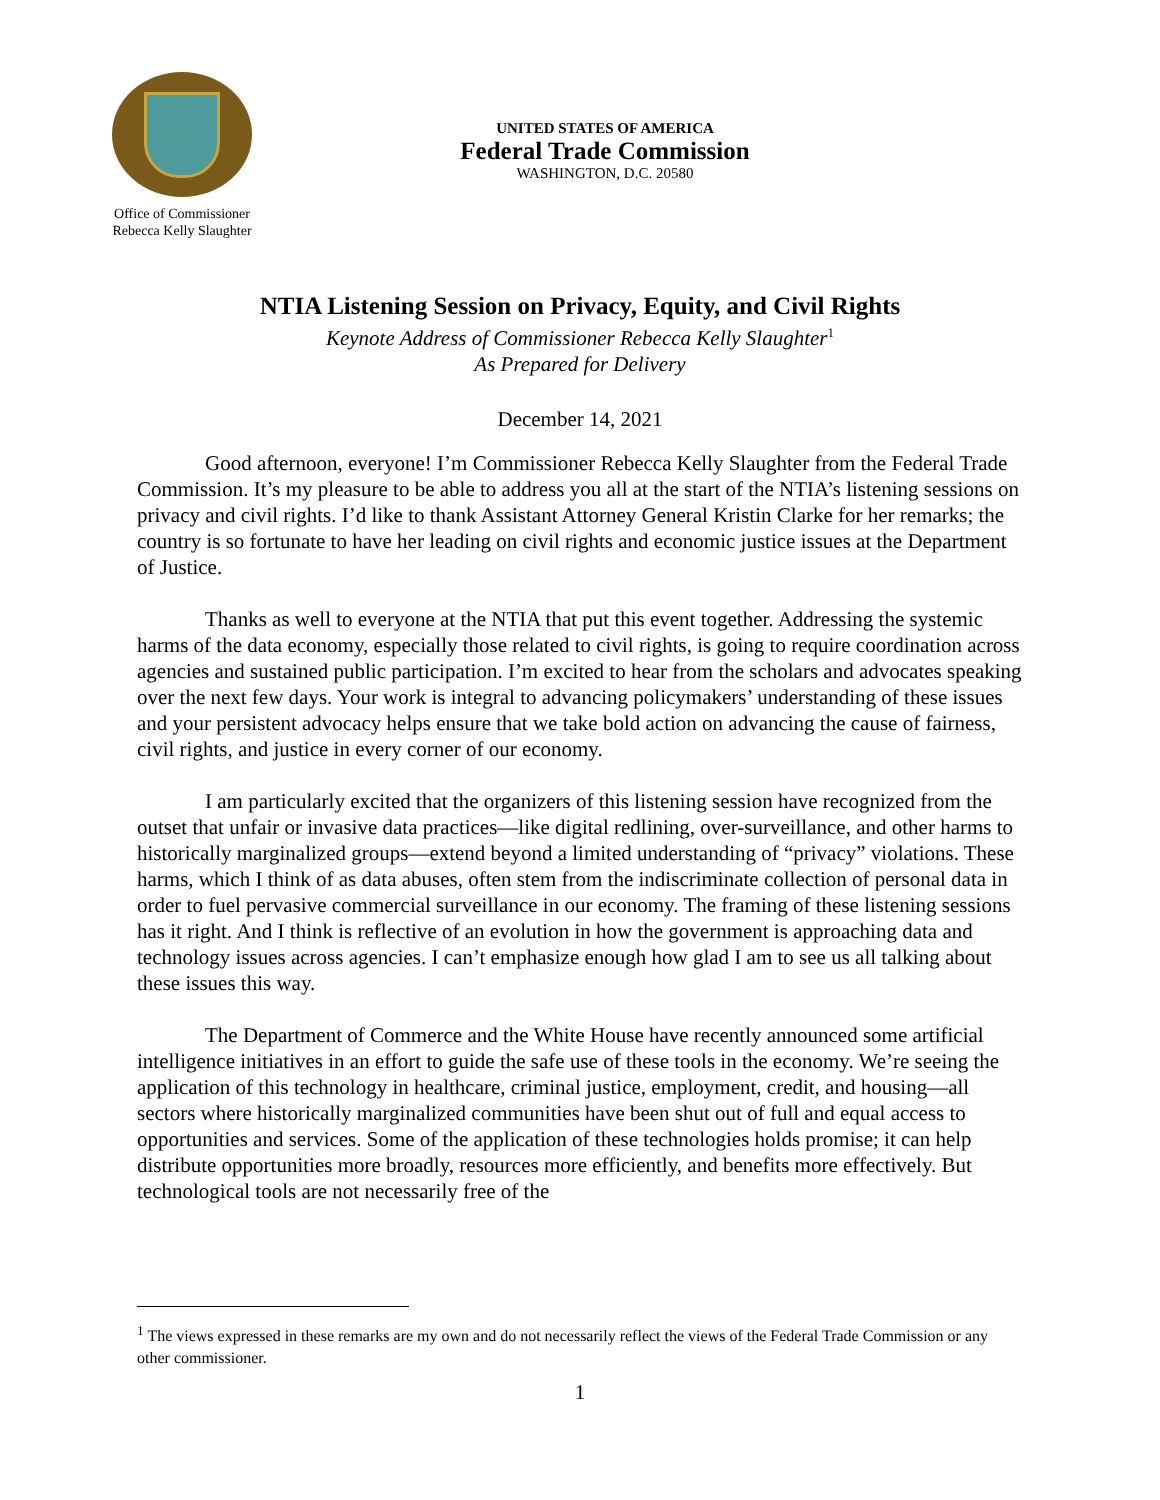Office of Commissioner
Rebecca Kelly Slaughter
UNITED STATES OF AMERICA
Federal Trade Commission
WASHINGTON, D.C. 20580
NTIA Listening Session on Privacy, Equity, and Civil Rights
Keynote Address of Commissioner Rebecca Kelly Slaughter<sup>1</sup>
As Prepared for Delivery
December 14, 2021
Good afternoon, everyone! I’m Commissioner Rebecca Kelly Slaughter from the Federal Trade Commission. It’s my pleasure to be able to address you all at the start of the NTIA’s listening sessions on privacy and civil rights. I’d like to thank Assistant Attorney General Kristin Clarke for her remarks; the country is so fortunate to have her leading on civil rights and economic justice issues at the Department of Justice.
Thanks as well to everyone at the NTIA that put this event together. Addressing the systemic harms of the data economy, especially those related to civil rights, is going to require coordination across agencies and sustained public participation. I’m excited to hear from the scholars and advocates speaking over the next few days. Your work is integral to advancing policymakers’ understanding of these issues and your persistent advocacy helps ensure that we take bold action on advancing the cause of fairness, civil rights, and justice in every corner of our economy.
I am particularly excited that the organizers of this listening session have recognized from the outset that unfair or invasive data practices—like digital redlining, over-surveillance, and other harms to historically marginalized groups—extend beyond a limited understanding of “privacy” violations. These harms, which I think of as data abuses, often stem from the indiscriminate collection of personal data in order to fuel pervasive commercial surveillance in our economy. The framing of these listening sessions has it right. And I think is reflective of an evolution in how the government is approaching data and technology issues across agencies. I can’t emphasize enough how glad I am to see us all talking about these issues this way.
The Department of Commerce and the White House have recently announced some artificial intelligence initiatives in an effort to guide the safe use of these tools in the economy. We’re seeing the application of this technology in healthcare, criminal justice, employment, credit, and housing—all sectors where historically marginalized communities have been shut out of full and equal access to opportunities and services. Some of the application of these technologies holds promise; it can help distribute opportunities more broadly, resources more efficiently, and benefits more effectively. But technological tools are not necessarily free of the
<sup>1</sup> The views expressed in these remarks are my own and do not necessarily reflect the views of the Federal Trade Commission or any other commissioner.
1